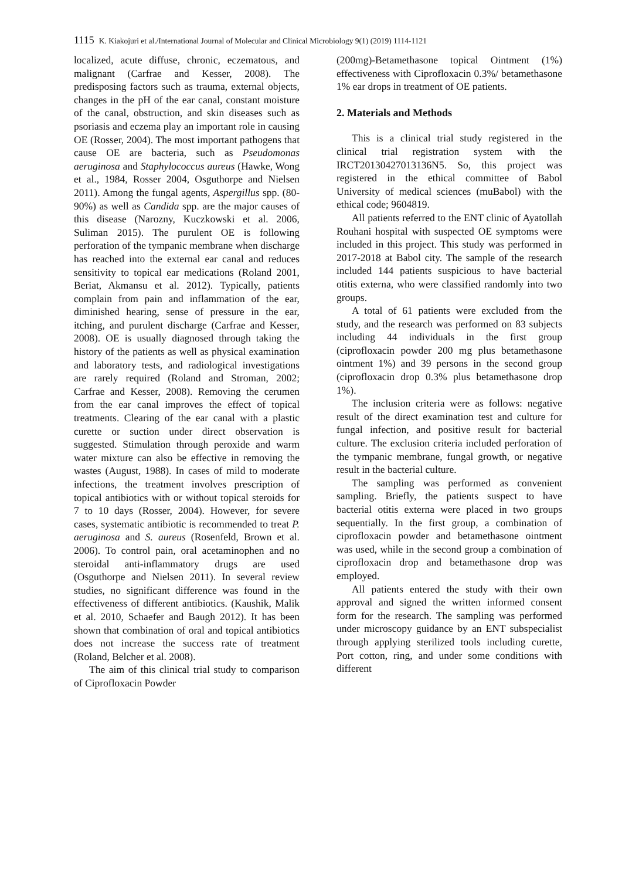1115 K. Kiakojuri et al./International Journal of Molecular and Clinical Microbiology 9(1) (2019) 1114-1121
localized, acute diffuse, chronic, eczematous, and malignant (Carfrae and Kesser, 2008). The predisposing factors such as trauma, external objects, changes in the pH of the ear canal, constant moisture of the canal, obstruction, and skin diseases such as psoriasis and eczema play an important role in causing OE (Rosser, 2004). The most important pathogens that cause OE are bacteria, such as Pseudomonas aeruginosa and Staphylococcus aureus (Hawke, Wong et al., 1984, Rosser 2004, Osguthorpe and Nielsen 2011). Among the fungal agents, Aspergillus spp. (80-90%) as well as Candida spp. are the major causes of this disease (Narozny, Kuczkowski et al. 2006, Suliman 2015). The purulent OE is following perforation of the tympanic membrane when discharge has reached into the external ear canal and reduces sensitivity to topical ear medications (Roland 2001, Beriat, Akmansu et al. 2012). Typically, patients complain from pain and inflammation of the ear, diminished hearing, sense of pressure in the ear, itching, and purulent discharge (Carfrae and Kesser, 2008). OE is usually diagnosed through taking the history of the patients as well as physical examination and laboratory tests, and radiological investigations are rarely required (Roland and Stroman, 2002; Carfrae and Kesser, 2008). Removing the cerumen from the ear canal improves the effect of topical treatments. Clearing of the ear canal with a plastic curette or suction under direct observation is suggested. Stimulation through peroxide and warm water mixture can also be effective in removing the wastes (August, 1988). In cases of mild to moderate infections, the treatment involves prescription of topical antibiotics with or without topical steroids for 7 to 10 days (Rosser, 2004). However, for severe cases, systematic antibiotic is recommended to treat P. aeruginosa and S. aureus (Rosenfeld, Brown et al. 2006). To control pain, oral acetaminophen and no steroidal anti-inflammatory drugs are used (Osguthorpe and Nielsen 2011). In several review studies, no significant difference was found in the effectiveness of different antibiotics. (Kaushik, Malik et al. 2010, Schaefer and Baugh 2012). It has been shown that combination of oral and topical antibiotics does not increase the success rate of treatment (Roland, Belcher et al. 2008).
The aim of this clinical trial study to comparison of Ciprofloxacin Powder
(200mg)-Betamethasone topical Ointment (1%) effectiveness with Ciprofloxacin 0.3%/ betamethasone 1% ear drops in treatment of OE patients.
2. Materials and Methods
This is a clinical trial study registered in the clinical trial registration system with the IRCT20130427013136N5. So, this project was registered in the ethical committee of Babol University of medical sciences (muBabol) with the ethical code; 9604819.
All patients referred to the ENT clinic of Ayatollah Rouhani hospital with suspected OE symptoms were included in this project. This study was performed in 2017-2018 at Babol city. The sample of the research included 144 patients suspicious to have bacterial otitis externa, who were classified randomly into two groups.
A total of 61 patients were excluded from the study, and the research was performed on 83 subjects including 44 individuals in the first group (ciprofloxacin powder 200 mg plus betamethasone ointment 1%) and 39 persons in the second group (ciprofloxacin drop 0.3% plus betamethasone drop 1%).
The inclusion criteria were as follows: negative result of the direct examination test and culture for fungal infection, and positive result for bacterial culture. The exclusion criteria included perforation of the tympanic membrane, fungal growth, or negative result in the bacterial culture.
The sampling was performed as convenient sampling. Briefly, the patients suspect to have bacterial otitis externa were placed in two groups sequentially. In the first group, a combination of ciprofloxacin powder and betamethasone ointment was used, while in the second group a combination of ciprofloxacin drop and betamethasone drop was employed.
All patients entered the study with their own approval and signed the written informed consent form for the research. The sampling was performed under microscopy guidance by an ENT subspecialist through applying sterilized tools including curette, Port cotton, ring, and under some conditions with different